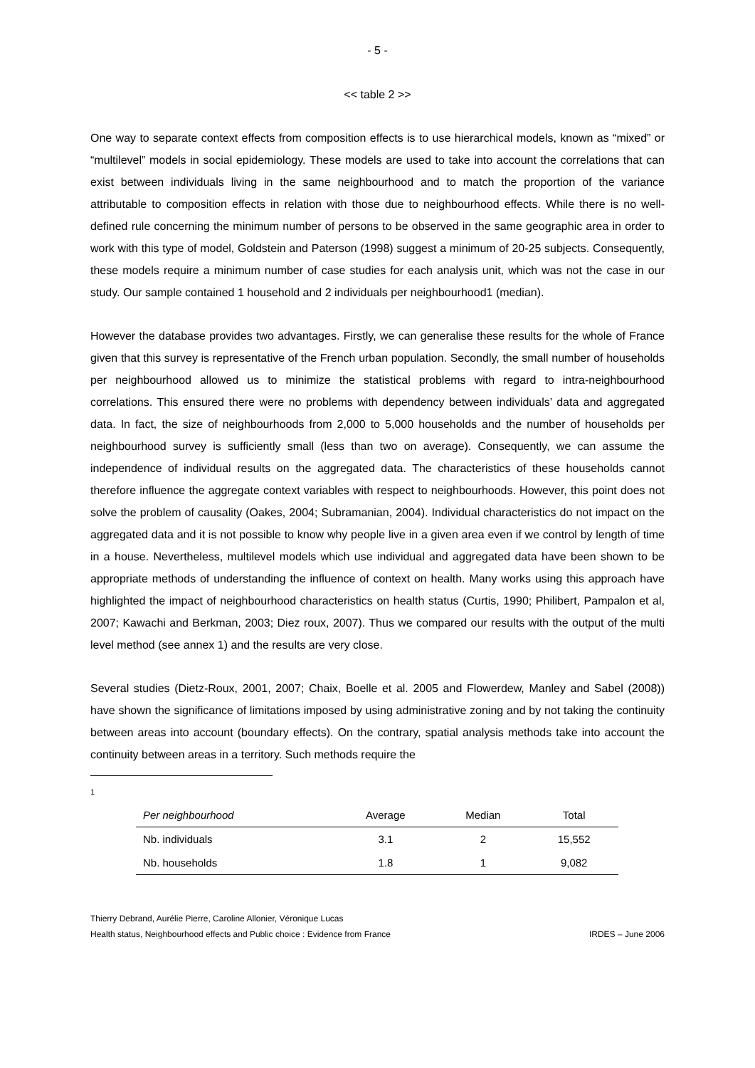- 5 -
<< table 2 >>
One way to separate context effects from composition effects is to use hierarchical models, known as “mixed” or “multilevel” models in social epidemiology. These models are used to take into account the correlations that can exist between individuals living in the same neighbourhood and to match the proportion of the variance attributable to composition effects in relation with those due to neighbourhood effects. While there is no well-defined rule concerning the minimum number of persons to be observed in the same geographic area in order to work with this type of model, Goldstein and Paterson (1998) suggest a minimum of 20-25 subjects. Consequently, these models require a minimum number of case studies for each analysis unit, which was not the case in our study. Our sample contained 1 household and 2 individuals per neighbourhood1 (median).
However the database provides two advantages. Firstly, we can generalise these results for the whole of France given that this survey is representative of the French urban population. Secondly, the small number of households per neighbourhood allowed us to minimize the statistical problems with regard to intra-neighbourhood correlations. This ensured there were no problems with dependency between individuals’ data and aggregated data. In fact, the size of neighbourhoods from 2,000 to 5,000 households and the number of households per neighbourhood survey is sufficiently small (less than two on average). Consequently, we can assume the independence of individual results on the aggregated data. The characteristics of these households cannot therefore influence the aggregate context variables with respect to neighbourhoods. However, this point does not solve the problem of causality (Oakes, 2004; Subramanian, 2004). Individual characteristics do not impact on the aggregated data and it is not possible to know why people live in a given area even if we control by length of time in a house. Nevertheless, multilevel models which use individual and aggregated data have been shown to be appropriate methods of understanding the influence of context on health. Many works using this approach have highlighted the impact of neighbourhood characteristics on health status (Curtis, 1990; Philibert, Pampalon et al, 2007; Kawachi and Berkman, 2003; Diez roux, 2007). Thus we compared our results with the output of the multi level method (see annex 1) and the results are very close.
Several studies (Dietz-Roux, 2001, 2007; Chaix, Boelle et al. 2005 and Flowerdew, Manley and Sabel (2008)) have shown the significance of limitations imposed by using administrative zoning and by not taking the continuity between areas into account (boundary effects). On the contrary, spatial analysis methods take into account the continuity between areas in a territory. Such methods require the
1
| Per neighbourhood | Average | Median | Total |
| --- | --- | --- | --- |
| Nb. individuals | 3.1 | 2 | 15,552 |
| Nb. households | 1.8 | 1 | 9,082 |
Thierry Debrand, Aurélie Pierre, Caroline Allonier, Véronique Lucas
Health status, Neighbourhood effects and Public choice : Evidence from France IRDES – June 2006